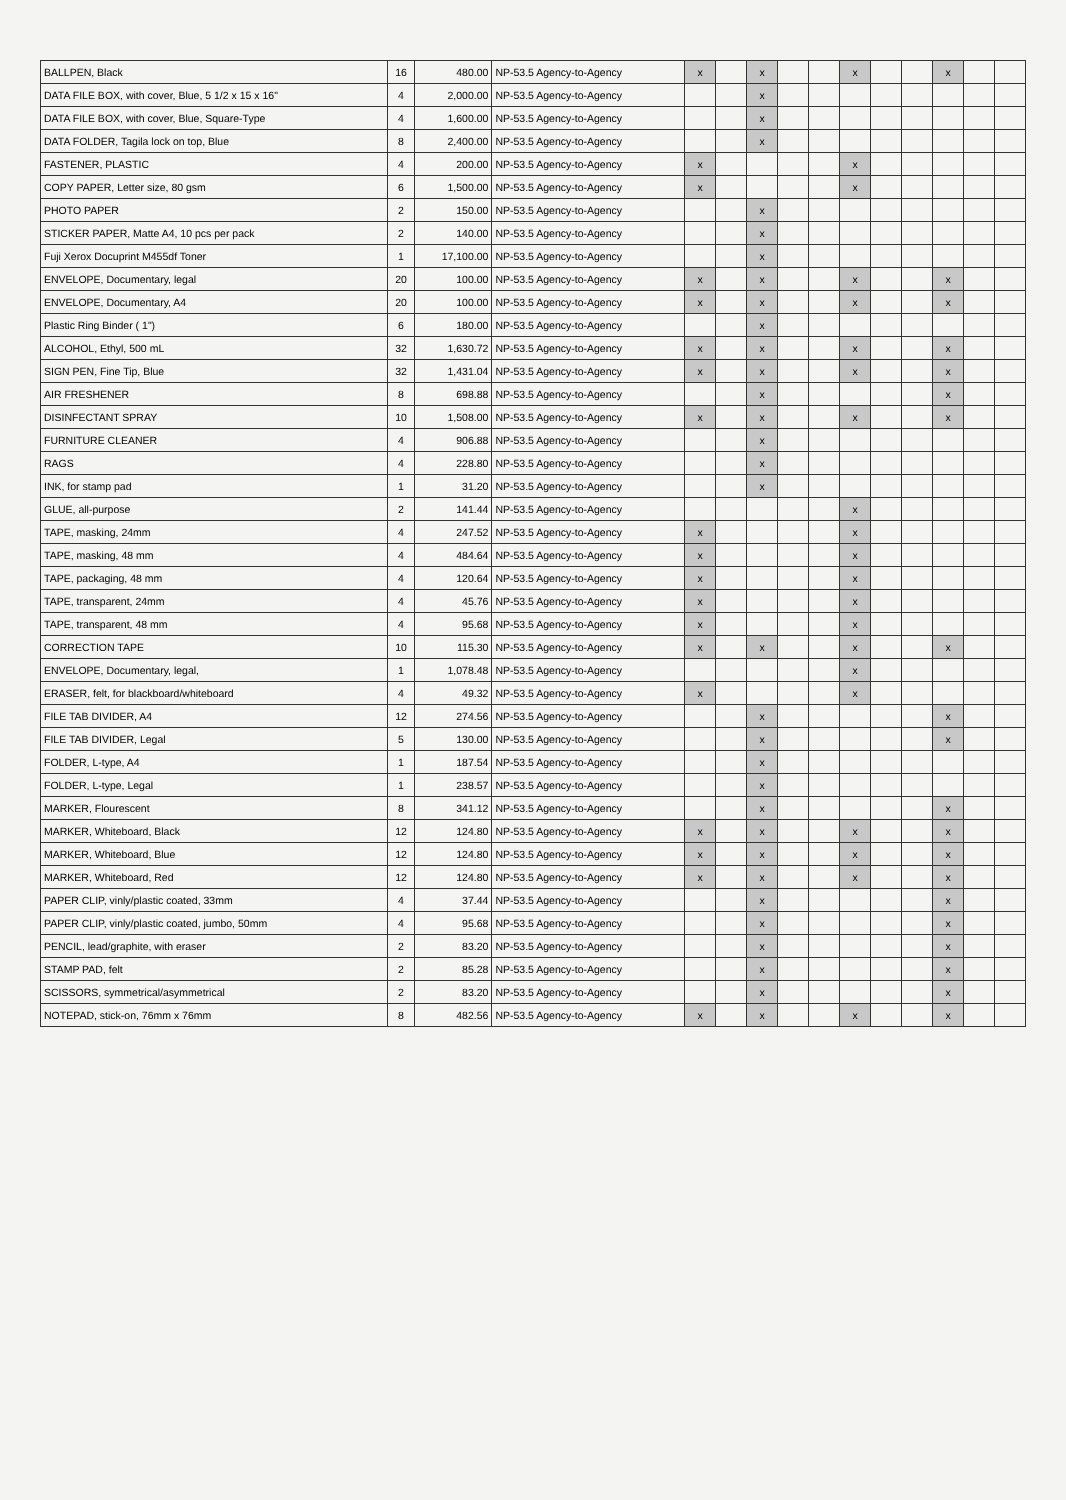| BALLPEN, Black | 16 | 480.00 | NP-53.5 Agency-to-Agency | x | | x | | | x | | | x | | |
| DATA FILE BOX, with cover, Blue, 5 1/2 x 15 x 16" | 4 | 2,000.00 | NP-53.5 Agency-to-Agency | | | x | | | | | | | | |
| DATA FILE BOX, with cover, Blue, Square-Type | 4 | 1,600.00 | NP-53.5 Agency-to-Agency | | | x | | | | | | | | |
| DATA FOLDER, Tagila lock on top, Blue | 8 | 2,400.00 | NP-53.5 Agency-to-Agency | | | x | | | | | | | | |
| FASTENER, PLASTIC | 4 | 200.00 | NP-53.5 Agency-to-Agency | x | | | | | x | | | | | |
| COPY PAPER, Letter size, 80 gsm | 6 | 1,500.00 | NP-53.5 Agency-to-Agency | x | | | | | x | | | | | |
| PHOTO PAPER | 2 | 150.00 | NP-53.5 Agency-to-Agency | | | x | | | | | | | | |
| STICKER PAPER, Matte A4, 10 pcs per pack | 2 | 140.00 | NP-53.5 Agency-to-Agency | | | x | | | | | | | | |
| Fuji Xerox Docuprint M455df Toner | 1 | 17,100.00 | NP-53.5 Agency-to-Agency | | | x | | | | | | | | |
| ENVELOPE, Documentary, legal | 20 | 100.00 | NP-53.5 Agency-to-Agency | x | | x | | | x | | | x | | |
| ENVELOPE, Documentary, A4 | 20 | 100.00 | NP-53.5 Agency-to-Agency | x | | x | | | x | | | x | | |
| Plastic Ring Binder ( 1") | 6 | 180.00 | NP-53.5 Agency-to-Agency | | | x | | | | | | | | |
| ALCOHOL, Ethyl, 500 mL | 32 | 1,630.72 | NP-53.5 Agency-to-Agency | x | | x | | | x | | | x | | |
| SIGN PEN, Fine Tip, Blue | 32 | 1,431.04 | NP-53.5 Agency-to-Agency | x | | x | | | x | | | x | | |
| AIR FRESHENER | 8 | 698.88 | NP-53.5 Agency-to-Agency | | | x | | | | | | x | | |
| DISINFECTANT SPRAY | 10 | 1,508.00 | NP-53.5 Agency-to-Agency | x | | x | | | x | | | x | | |
| FURNITURE CLEANER | 4 | 906.88 | NP-53.5 Agency-to-Agency | | | x | | | | | | | | |
| RAGS | 4 | 228.80 | NP-53.5 Agency-to-Agency | | | x | | | | | | | | |
| INK, for stamp pad | 1 | 31.20 | NP-53.5 Agency-to-Agency | | | x | | | | | | | | |
| GLUE, all-purpose | 2 | 141.44 | NP-53.5 Agency-to-Agency | | | | | | x | | | | | |
| TAPE, masking, 24mm | 4 | 247.52 | NP-53.5 Agency-to-Agency | x | | | | | x | | | | | |
| TAPE, masking, 48 mm | 4 | 484.64 | NP-53.5 Agency-to-Agency | x | | | | | x | | | | | |
| TAPE, packaging, 48 mm | 4 | 120.64 | NP-53.5 Agency-to-Agency | x | | | | | x | | | | | |
| TAPE, transparent, 24mm | 4 | 45.76 | NP-53.5 Agency-to-Agency | x | | | | | x | | | | | |
| TAPE, transparent, 48 mm | 4 | 95.68 | NP-53.5 Agency-to-Agency | x | | | | | x | | | | | |
| CORRECTION TAPE | 10 | 115.30 | NP-53.5 Agency-to-Agency | x | | x | | | x | | | x | | |
| ENVELOPE, Documentary, legal, | 1 | 1,078.48 | NP-53.5 Agency-to-Agency | | | | | | x | | | | | |
| ERASER, felt, for blackboard/whiteboard | 4 | 49.32 | NP-53.5 Agency-to-Agency | x | | | | | x | | | | | |
| FILE TAB DIVIDER, A4 | 12 | 274.56 | NP-53.5 Agency-to-Agency | | | x | | | | | | x | | |
| FILE TAB DIVIDER, Legal | 5 | 130.00 | NP-53.5 Agency-to-Agency | | | x | | | | | | x | | |
| FOLDER, L-type, A4 | 1 | 187.54 | NP-53.5 Agency-to-Agency | | | x | | | | | | | | |
| FOLDER, L-type, Legal | 1 | 238.57 | NP-53.5 Agency-to-Agency | | | x | | | | | | | | |
| MARKER, Flourescent | 8 | 341.12 | NP-53.5 Agency-to-Agency | | | x | | | | | | x | | |
| MARKER, Whiteboard, Black | 12 | 124.80 | NP-53.5 Agency-to-Agency | x | | x | | | x | | | x | | |
| MARKER, Whiteboard, Blue | 12 | 124.80 | NP-53.5 Agency-to-Agency | x | | x | | | x | | | x | | |
| MARKER, Whiteboard, Red | 12 | 124.80 | NP-53.5 Agency-to-Agency | x | | x | | | x | | | x | | |
| PAPER CLIP, vinly/plastic coated, 33mm | 4 | 37.44 | NP-53.5 Agency-to-Agency | | | x | | | | | | x | | |
| PAPER CLIP, vinly/plastic coated, jumbo, 50mm | 4 | 95.68 | NP-53.5 Agency-to-Agency | | | x | | | | | | x | | |
| PENCIL, lead/graphite, with eraser | 2 | 83.20 | NP-53.5 Agency-to-Agency | | | x | | | | | | x | | |
| STAMP PAD, felt | 2 | 85.28 | NP-53.5 Agency-to-Agency | | | x | | | | | | x | | |
| SCISSORS, symmetrical/asymmetrical | 2 | 83.20 | NP-53.5 Agency-to-Agency | | | x | | | | | | x | | |
| NOTEPAD, stick-on, 76mm x 76mm | 8 | 482.56 | NP-53.5 Agency-to-Agency | x | | x | | | x | | | x | | |